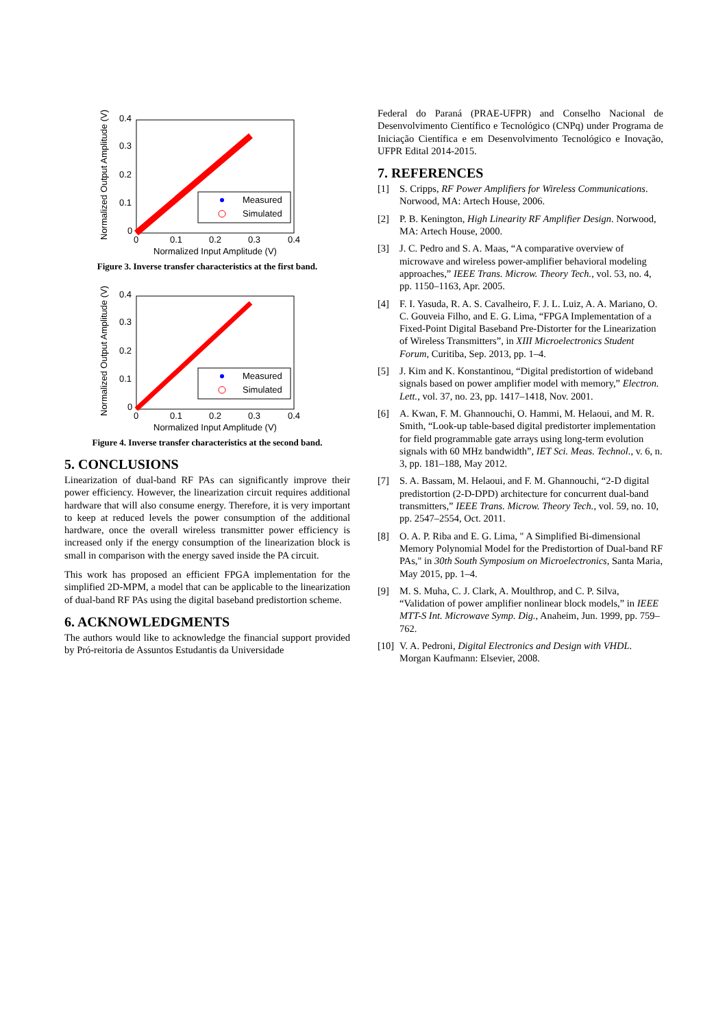Normalized Output Amplitude (V)
0.4
0.3
0.2
0.1
0
0
0.1
0.2
0.3
0.4
Normalized Input Amplitude (V)
Measured
Simulated
Figure 3. Inverse transfer characteristics at the first band.
Normalized Output Amplitude (V)
0.4
0.3
0.2
0.1
0
0
0.1
0.2
0.3
0.4
Normalized Input Amplitude (V)
Measured
Simulated
Figure 4. Inverse transfer characteristics at the second band.
5. CONCLUSIONS
Linearization of dual-band RF PAs can significantly improve their power efficiency. However, the linearization circuit requires additional hardware that will also consume energy. Therefore, it is very important to keep at reduced levels the power consumption of the additional hardware, once the overall wireless transmitter power efficiency is increased only if the energy consumption of the linearization block is small in comparison with the energy saved inside the PA circuit.
This work has proposed an efficient FPGA implementation for the simplified 2D-MPM, a model that can be applicable to the linearization of dual-band RF PAs using the digital baseband predistortion scheme.
6. ACKNOWLEDGMENTS
The authors would like to acknowledge the financial support provided by Pró-reitoria de Assuntos Estudantis da Universidade
Federal do Paraná (PRAE-UFPR) and Conselho Nacional de Desenvolvimento Científico e Tecnológico (CNPq) under Programa de Iniciação Científica e em Desenvolvimento Tecnológico e Inovação, UFPR Edital 2014-2015.
7. REFERENCES
[1] S. Cripps, RF Power Amplifiers for Wireless Communications. Norwood, MA: Artech House, 2006.
[2] P. B. Kenington, High Linearity RF Amplifier Design. Norwood, MA: Artech House, 2000.
[3] J. C. Pedro and S. A. Maas, “A comparative overview of microwave and wireless power-amplifier behavioral modeling approaches,” IEEE Trans. Microw. Theory Tech., vol. 53, no. 4, pp. 1150–1163, Apr. 2005.
[4] F. I. Yasuda, R. A. S. Cavalheiro, F. J. L. Luiz, A. A. Mariano, O. C. Gouveia Filho, and E. G. Lima, “FPGA Implementation of a Fixed-Point Digital Baseband Pre-Distorter for the Linearization of Wireless Transmitters”, in XIII Microelectronics Student Forum, Curitiba, Sep. 2013, pp. 1–4.
[5] J. Kim and K. Konstantinou, “Digital predistortion of wideband signals based on power amplifier model with memory,” Electron. Lett., vol. 37, no. 23, pp. 1417–1418, Nov. 2001.
[6] A. Kwan, F. M. Ghannouchi, O. Hammi, M. Helaoui, and M. R. Smith, “Look-up table-based digital predistorter implementation for field programmable gate arrays using long-term evolution signals with 60 MHz bandwidth”, IET Sci. Meas. Technol., v. 6, n. 3, pp. 181–188, May 2012.
[7] S. A. Bassam, M. Helaoui, and F. M. Ghannouchi, “2-D digital predistortion (2-D-DPD) architecture for concurrent dual-band transmitters,” IEEE Trans. Microw. Theory Tech., vol. 59, no. 10, pp. 2547–2554, Oct. 2011.
[8] O. A. P. Riba and E. G. Lima, " A Simplified Bi-dimensional Memory Polynomial Model for the Predistortion of Dual-band RF PAs," in 30th South Symposium on Microelectronics, Santa Maria, May 2015, pp. 1–4.
[9] M. S. Muha, C. J. Clark, A. Moulthrop, and C. P. Silva, “Validation of power amplifier nonlinear block models,” in IEEE MTT-S Int. Microwave Symp. Dig., Anaheim, Jun. 1999, pp. 759–762.
[10] V. A. Pedroni, Digital Electronics and Design with VHDL. Morgan Kaufmann: Elsevier, 2008.